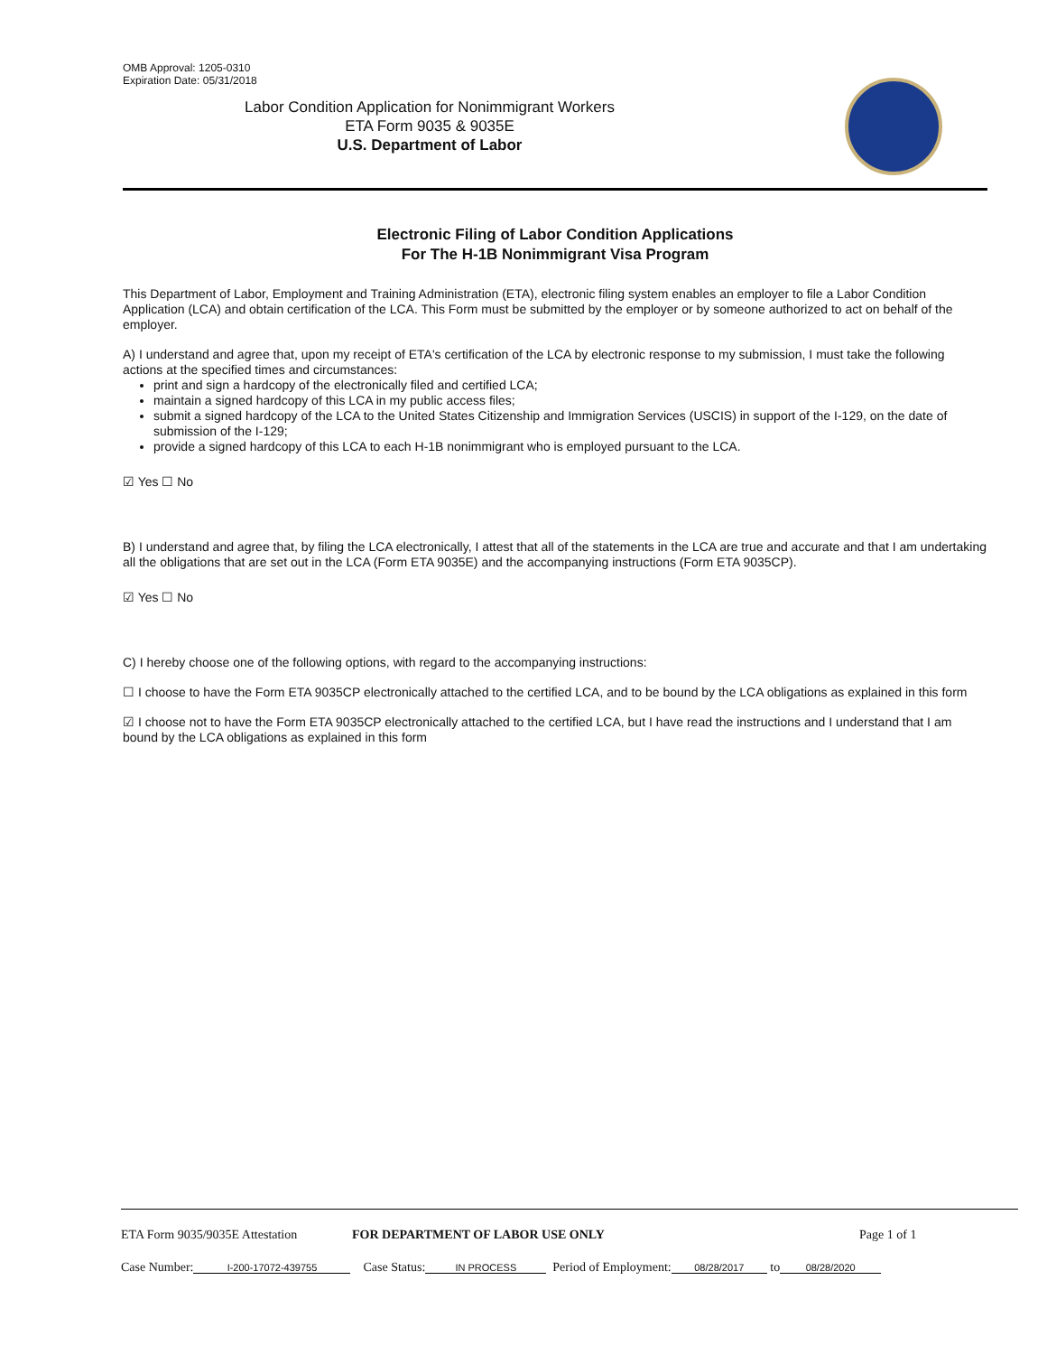OMB Approval: 1205-0310
Expiration Date: 05/31/2018
Labor Condition Application for Nonimmigrant Workers
ETA Form 9035 & 9035E
U.S. Department of Labor
Electronic Filing of Labor Condition Applications
For The H-1B Nonimmigrant Visa Program
This Department of Labor, Employment and Training Administration (ETA), electronic filing system enables an employer to file a Labor Condition Application (LCA) and obtain certification of the LCA. This Form must be submitted by the employer or by someone authorized to act on behalf of the employer.
A) I understand and agree that, upon my receipt of ETA's certification of the LCA by electronic response to my submission, I must take the following actions at the specified times and circumstances:
print and sign a hardcopy of the electronically filed and certified LCA;
maintain a signed hardcopy of this LCA in my public access files;
submit a signed hardcopy of the LCA to the United States Citizenship and Immigration Services (USCIS) in support of the I-129, on the date of submission of the I-129;
provide a signed hardcopy of this LCA to each H-1B nonimmigrant who is employed pursuant to the LCA.
☑ Yes ☐ No
B) I understand and agree that, by filing the LCA electronically, I attest that all of the statements in the LCA are true and accurate and that I am undertaking all the obligations that are set out in the LCA (Form ETA 9035E) and the accompanying instructions (Form ETA 9035CP).
☑ Yes ☐ No
C) I hereby choose one of the following options, with regard to the accompanying instructions:
☐ I choose to have the Form ETA 9035CP electronically attached to the certified LCA, and to be bound by the LCA obligations as explained in this form
☑ I choose not to have the Form ETA 9035CP electronically attached to the certified LCA, but I have read the instructions and I understand that I am bound by the LCA obligations as explained in this form
ETA Form 9035/9035E Attestation FOR DEPARTMENT OF LABOR USE ONLY Page 1 of 1
Case Number: I-200-17072-439755 Case Status: IN PROCESS Period of Employment: 08/28/2017 to 08/28/2020